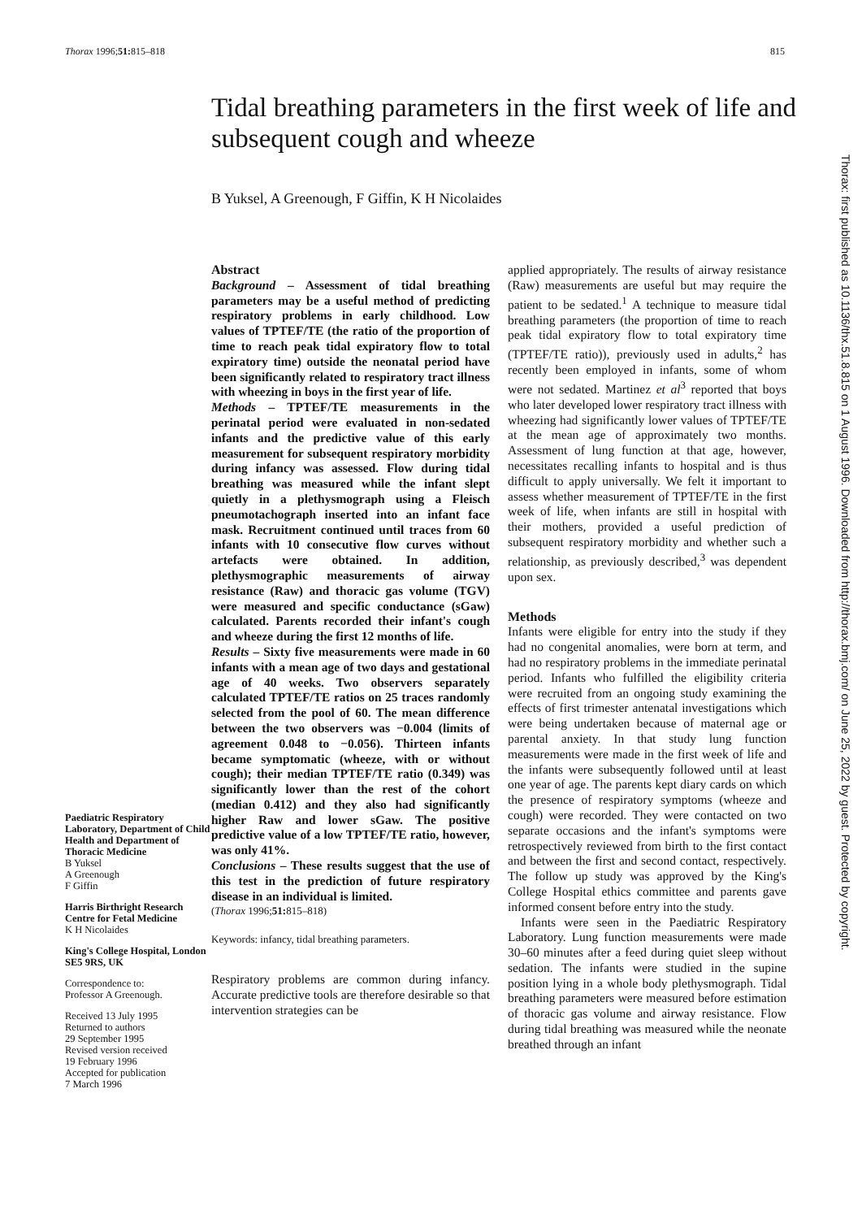Thorax 1996;51: 815–818 815
Tidal breathing parameters in the first week of life and subsequent cough and wheeze
B Yuksel, A Greenough, F Giffin, K H Nicolaides
Paediatric Respiratory Laboratory, Department of Child Health and Department of Thoracic Medicine
B Yuksel
A Greenough
F Giffin
Harris Birthright Research Centre for Fetal Medicine
K H Nicolaides
King's College Hospital, London SE5 9RS, UK
Correspondence to:
Professor A Greenough.
Received 13 July 1995
Returned to authors
29 September 1995
Revised version received
19 February 1996
Accepted for publication
7 March 1996
Abstract
Background – Assessment of tidal breathing parameters may be a useful method of predicting respiratory problems in early childhood. Low values of TPTEF/TE (the ratio of the proportion of time to reach peak tidal expiratory flow to total expiratory time) outside the neonatal period have been significantly related to respiratory tract illness with wheezing in boys in the first year of life.
Methods – TPTEF/TE measurements in the perinatal period were evaluated in non-sedated infants and the predictive value of this early measurement for subsequent respiratory morbidity during infancy was assessed. Flow during tidal breathing was measured while the infant slept quietly in a plethysmograph using a Fleisch pneumotachograph inserted into an infant face mask. Recruitment continued until traces from 60 infants with 10 consecutive flow curves without artefacts were obtained. In addition, plethysmographic measurements of airway resistance (Raw) and thoracic gas volume (TGV) were measured and specific conductance (sGaw) calculated. Parents recorded their infant's cough and wheeze during the first 12 months of life.
Results – Sixty five measurements were made in 60 infants with a mean age of two days and gestational age of 40 weeks. Two observers separately calculated TPTEF/TE ratios on 25 traces randomly selected from the pool of 60. The mean difference between the two observers was −0.004 (limits of agreement 0.048 to −0.056). Thirteen infants became symptomatic (wheeze, with or without cough); their median TPTEF/TE ratio (0.349) was significantly lower than the rest of the cohort (median 0.412) and they also had significantly higher Raw and lower sGaw. The positive predictive value of a low TPTEF/TE ratio, however, was only 41%.
Conclusions – These results suggest that the use of this test in the prediction of future respiratory disease in an individual is limited.
(Thorax 1996;51: 815–818)
Keywords: infancy, tidal breathing parameters.
Respiratory problems are common during infancy. Accurate predictive tools are therefore desirable so that intervention strategies can be
applied appropriately. The results of airway resistance (Raw) measurements are useful but may require the patient to be sedated.<sup>1</sup> A technique to measure tidal breathing parameters (the proportion of time to reach peak tidal expiratory flow to total expiratory time (TPTEF/TE ratio)), previously used in adults,<sup>2</sup> has recently been employed in infants, some of whom were not sedated. Martinez et al<sup>3</sup> reported that boys who later developed lower respiratory tract illness with wheezing had significantly lower values of TPTEF/TE at the mean age of approximately two months. Assessment of lung function at that age, however, necessitates recalling infants to hospital and is thus difficult to apply universally. We felt it important to assess whether measurement of TPTEF/TE in the first week of life, when infants are still in hospital with their mothers, provided a useful prediction of subsequent respiratory morbidity and whether such a relationship, as previously described,<sup>3</sup> was dependent upon sex.
Methods
Infants were eligible for entry into the study if they had no congenital anomalies, were born at term, and had no respiratory problems in the immediate perinatal period. Infants who fulfilled the eligibility criteria were recruited from an ongoing study examining the effects of first trimester antenatal investigations which were being undertaken because of maternal age or parental anxiety. In that study lung function measurements were made in the first week of life and the infants were subsequently followed until at least one year of age. The parents kept diary cards on which the presence of respiratory symptoms (wheeze and cough) were recorded. They were contacted on two separate occasions and the infant's symptoms were retrospectively reviewed from birth to the first contact and between the first and second contact, respectively. The follow up study was approved by the King's College Hospital ethics committee and parents gave informed consent before entry into the study.
Infants were seen in the Paediatric Respiratory Laboratory. Lung function measurements were made 30–60 minutes after a feed during quiet sleep without sedation. The infants were studied in the supine position lying in a whole body plethysmograph. Tidal breathing parameters were measured before estimation of thoracic gas volume and airway resistance. Flow during tidal breathing was measured while the neonate breathed through an infant
Thorax: first published as 10.1136/thx.51.8.815 on 1 August 1996. Downloaded from http://thorax.bmj.com/ on June 25, 2022 by guest. Protected by copyright.